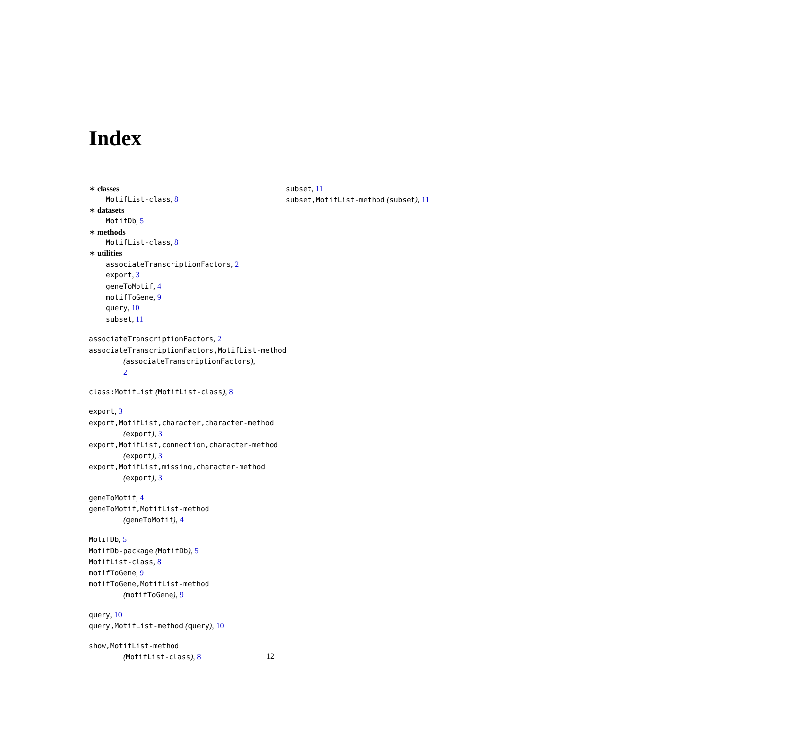Index
∗ classes
MotifList-class, 8
∗ datasets
MotifDb, 5
∗ methods
MotifList-class, 8
∗ utilities
associateTranscriptionFactors, 2
export, 3
geneToMotif, 4
motifToGene, 9
query, 10
subset, 11
associateTranscriptionFactors, 2
associateTranscriptionFactors,MotifList-method
(associateTranscriptionFactors),
2
class:MotifList (MotifList-class), 8
export, 3
export,MotifList,character,character-method
(export), 3
export,MotifList,connection,character-method
(export), 3
export,MotifList,missing,character-method
(export), 3
geneToMotif, 4
geneToMotif,MotifList-method
(geneToMotif), 4
MotifDb, 5
MotifDb-package (MotifDb), 5
MotifList-class, 8
motifToGene, 9
motifToGene,MotifList-method
(motifToGene), 9
query, 10
query,MotifList-method (query), 10
show,MotifList-method
(MotifList-class), 8
subset, 11
subset,MotifList-method (subset), 11
12